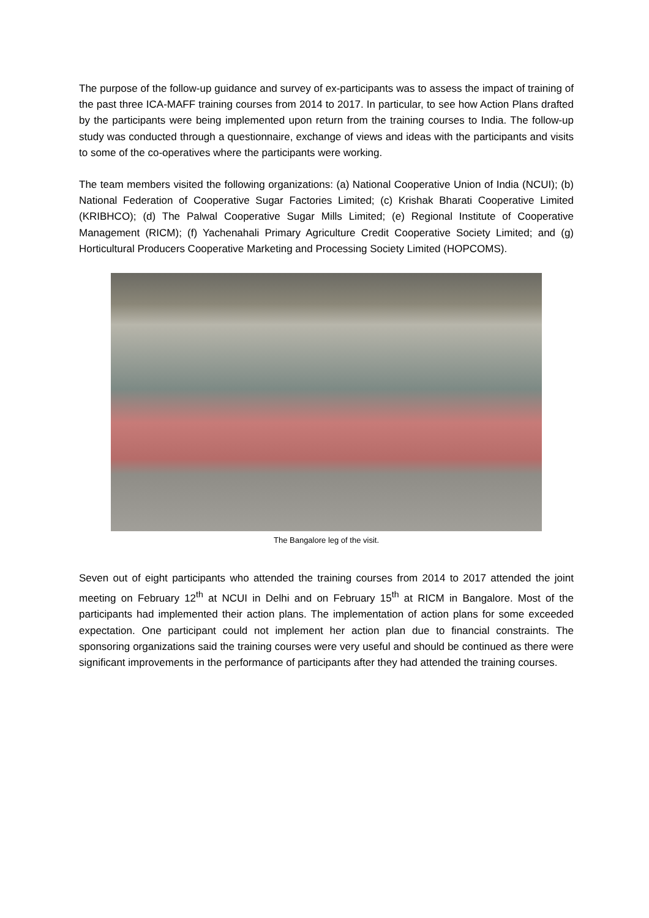The purpose of the follow-up guidance and survey of ex-participants was to assess the impact of training of the past three ICA-MAFF training courses from 2014 to 2017. In particular, to see how Action Plans drafted by the participants were being implemented upon return from the training courses to India. The follow-up study was conducted through a questionnaire, exchange of views and ideas with the participants and visits to some of the co-operatives where the participants were working.
The team members visited the following organizations: (a) National Cooperative Union of India (NCUI); (b) National Federation of Cooperative Sugar Factories Limited; (c) Krishak Bharati Cooperative Limited (KRIBHCO); (d) The Palwal Cooperative Sugar Mills Limited; (e) Regional Institute of Cooperative Management (RICM); (f) Yachenahali Primary Agriculture Credit Cooperative Society Limited; and (g) Horticultural Producers Cooperative Marketing and Processing Society Limited (HOPCOMS).
The Bangalore leg of the visit.
Seven out of eight participants who attended the training courses from 2014 to 2017 attended the joint meeting on February 12<sup>th</sup> at NCUI in Delhi and on February 15<sup>th</sup> at RICM in Bangalore. Most of the participants had implemented their action plans. The implementation of action plans for some exceeded expectation. One participant could not implement her action plan due to financial constraints. The sponsoring organizations said the training courses were very useful and should be continued as there were significant improvements in the performance of participants after they had attended the training courses.